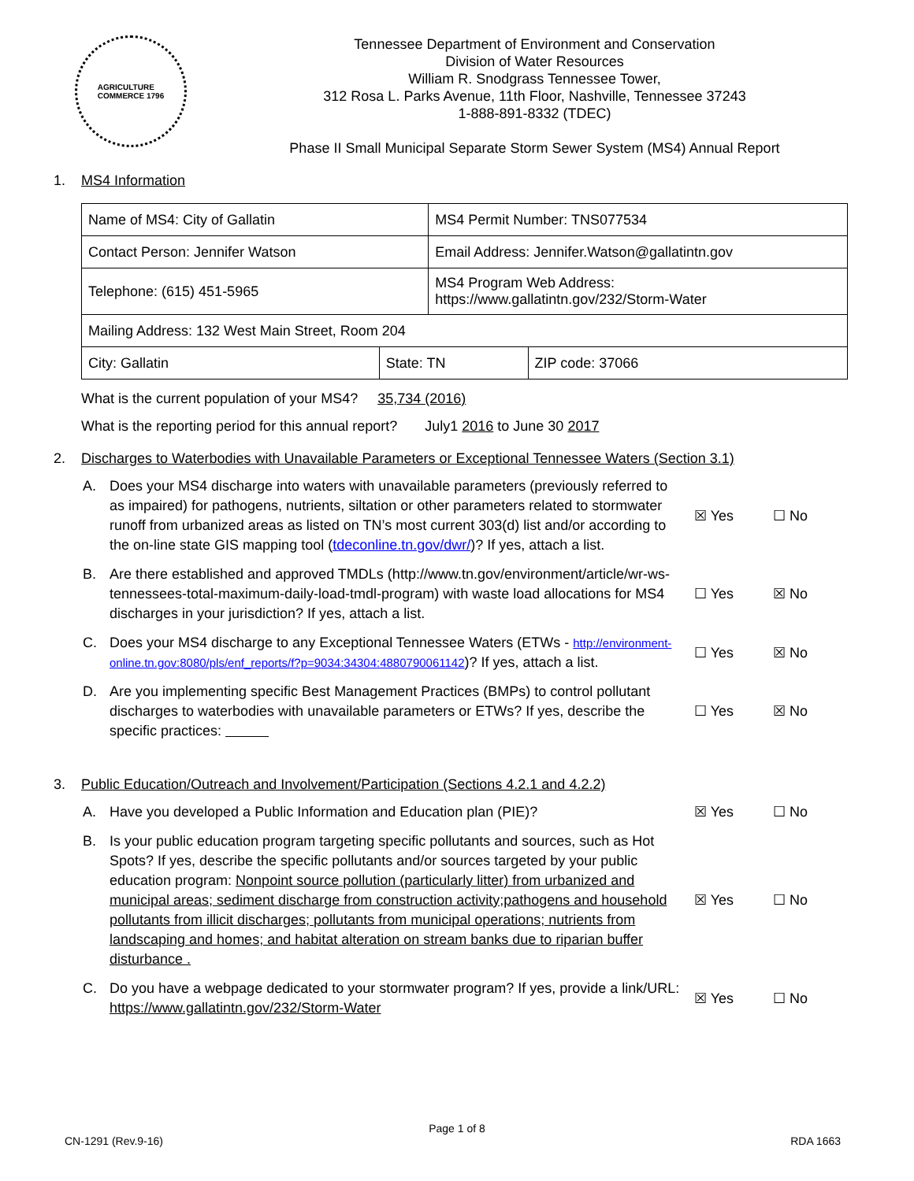AGRICULTURE
COMMERCE 1796
Tennessee Department of Environment and Conservation
Division of Water Resources
William R. Snodgrass Tennessee Tower,
312 Rosa L. Parks Avenue, 11th Floor, Nashville, Tennessee 37243
1-888-891-8332 (TDEC)
Phase II Small Municipal Separate Storm Sewer System (MS4) Annual Report
1. MS4 Information
| Name of MS4: City of Gallatin | | MS4 Permit Number: TNS077534 | |
| Contact Person: Jennifer Watson | | Email Address: Jennifer.Watson@gallatintn.gov | |
| Telephone: (615) 451-5965 | | MS4 Program Web Address: https://www.gallatintn.gov/232/Storm-Water | |
| Mailing Address: 132 West Main Street, Room 204 | | | |
| City: Gallatin | State: TN | | ZIP code: 37066 |
What is the current population of your MS4? 35,734 (2016)
What is the reporting period for this annual report? July1 2016 to June 30 2017
2. Discharges to Waterbodies with Unavailable Parameters or Exceptional Tennessee Waters (Section 3.1)
A. Does your MS4 discharge into waters with unavailable parameters (previously referred to as impaired) for pathogens, nutrients, siltation or other parameters related to stormwater runoff from urbanized areas as listed on TN’s most current 303(d) list and/or according to the on-line state GIS mapping tool (tdeconline.tn.gov/dwr/)? If yes, attach a list.
☒ Yes ☐ No
B. Are there established and approved TMDLs (http://www.tn.gov/environment/article/wr-ws-tennessees-total-maximum-daily-load-tmdl-program) with waste load allocations for MS4 discharges in your jurisdiction? If yes, attach a list.
☐ Yes ☒ No
C. Does your MS4 discharge to any Exceptional Tennessee Waters (ETWs - http://environment-online.tn.gov:8080/pls/enf_reports/f?p=9034:34304:4880790061142)? If yes, attach a list.
☐ Yes ☒ No
D. Are you implementing specific Best Management Practices (BMPs) to control pollutant discharges to waterbodies with unavailable parameters or ETWs? If yes, describe the specific practices:
☐ Yes ☒ No
3. Public Education/Outreach and Involvement/Participation (Sections 4.2.1 and 4.2.2)
A. Have you developed a Public Information and Education plan (PIE)? ☒ Yes ☐ No
B. Is your public education program targeting specific pollutants and sources, such as Hot Spots? If yes, describe the specific pollutants and/or sources targeted by your public education program: Nonpoint source pollution (particularly litter) from urbanized and municipal areas; sediment discharge from construction activity;pathogens and household pollutants from illicit discharges; pollutants from municipal operations; nutrients from landscaping and homes; and habitat alteration on stream banks due to riparian buffer disturbance .
☒ Yes ☐ No
C. Do you have a webpage dedicated to your stormwater program? If yes, provide a link/URL: https://www.gallatintn.gov/232/Storm-Water
☒ Yes ☐ No
Page 1 of 8
CN-1291 (Rev.9-16) RDA 1663